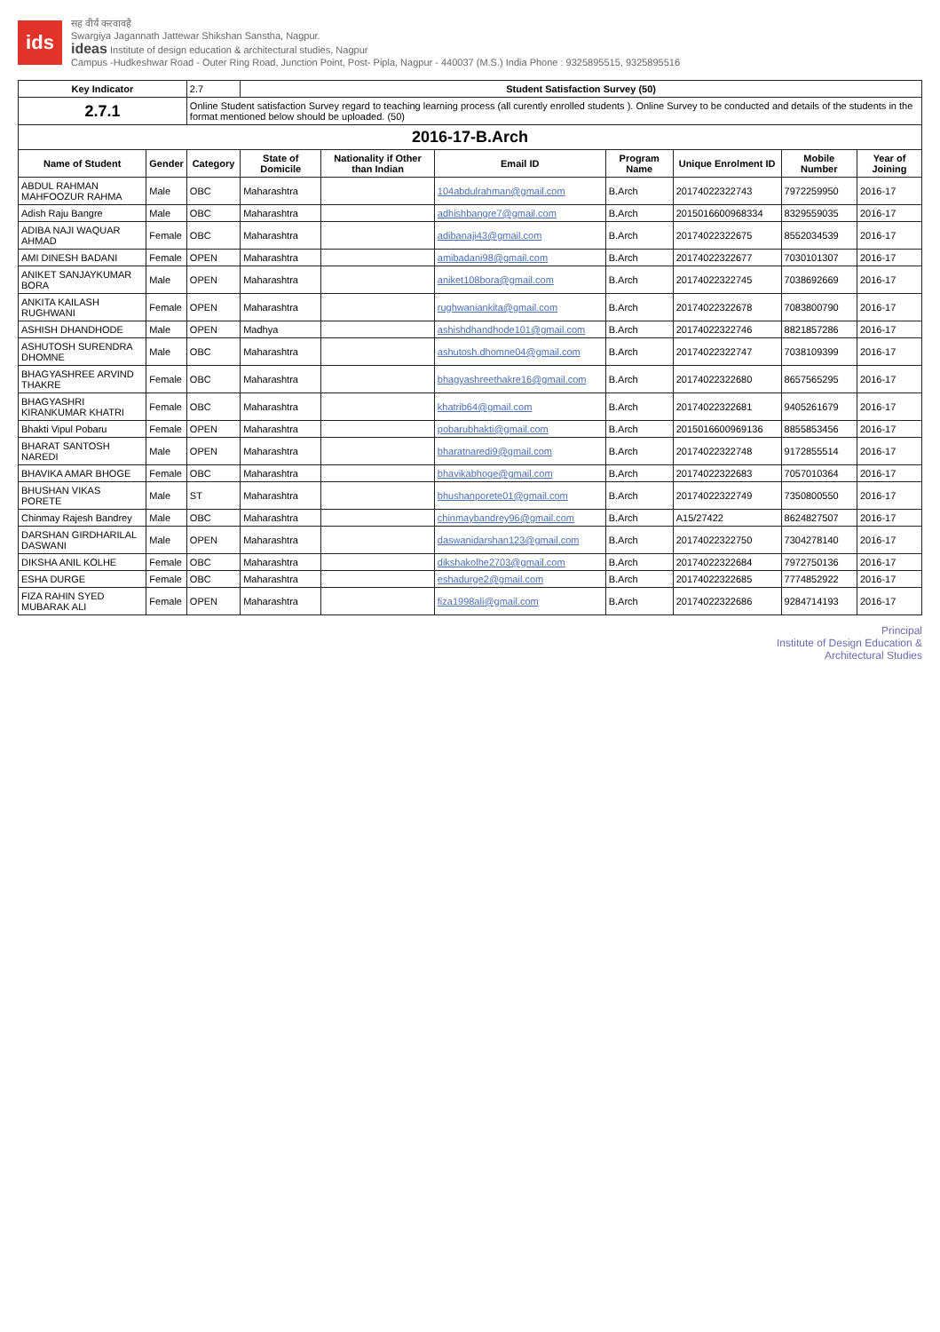ids
सह वीर्यं करवावहै
Swargiya Jagannath Jattewar Shikshan Sanstha, Nagpur.
ideas Institute of design education & architectural studies, Nagpur
Campus -Hudkeshwar Road - Outer Ring Road, Junction Point, Post- Pipla, Nagpur - 440037 (M.S.) India Phone : 9325895515, 9325895516
| Key Indicator | | 2.7 | Student Satisfaction Survey (50) | | | | | | |
| 2.7.1 | | Online Student satisfaction Survey regard to teaching learning process (all curently enrolled students ). Online Survey to be conducted and details of the students in the format mentioned below should be uploaded. (50) | | | | | | | |
| 2016-17-B.Arch | | | | | | | | | |
| Name of Student | Gender | Category | State of Domicile | Nationality if Other than Indian | Email ID | Program Name | Unique Enrolment ID | Mobile Number | Year of Joining |
| ABDUL RAHMAN MAHFOOZUR RAHMA | Male | OBC | Maharashtra | | 104abdulrahman@gmail.com | B.Arch | 20174022322743 | 7972259950 | 2016-17 |
| Adish Raju Bangre | Male | OBC | Maharashtra | | adhishbangre7@gmail.com | B.Arch | 2015016600968334 | 8329559035 | 2016-17 |
| ADIBA NAJI WAQUAR AHMAD | Female | OBC | Maharashtra | | adibanaji43@gmail.com | B.Arch | 20174022322675 | 8552034539 | 2016-17 |
| AMI DINESH BADANI | Female | OPEN | Maharashtra | | amibadani98@gmail.com | B.Arch | 20174022322677 | 7030101307 | 2016-17 |
| ANIKET SANJAYKUMAR BORA | Male | OPEN | Maharashtra | | aniket108bora@gmail.com | B.Arch | 20174022322745 | 7038692669 | 2016-17 |
| ANKITA KAILASH RUGHWANI | Female | OPEN | Maharashtra | | rughwaniankita@gmail.com | B.Arch | 20174022322678 | 7083800790 | 2016-17 |
| ASHISH DHANDHODE | Male | OPEN | Madhya | | ashishdhandhode101@gmail.com | B.Arch | 20174022322746 | 8821857286 | 2016-17 |
| ASHUTOSH SURENDRA DHOMNE | Male | OBC | Maharashtra | | ashutosh.dhomne04@gmail.com | B.Arch | 20174022322747 | 7038109399 | 2016-17 |
| BHAGYASHREE ARVIND THAKRE | Female | OBC | Maharashtra | | bhagyashreethakre16@gmail.com | B.Arch | 20174022322680 | 8657565295 | 2016-17 |
| BHAGYASHRI KIRANKUMAR KHATRI | Female | OBC | Maharashtra | | khatrib64@gmail.com | B.Arch | 20174022322681 | 9405261679 | 2016-17 |
| Bhakti Vipul Pobaru | Female | OPEN | Maharashtra | | pobarubhakti@gmail.com | B.Arch | 2015016600969136 | 8855853456 | 2016-17 |
| BHARAT SANTOSH NAREDI | Male | OPEN | Maharashtra | | bharatnaredi9@gmail.com | B.Arch | 20174022322748 | 9172855514 | 2016-17 |
| BHAVIKA AMAR BHOGE | Female | OBC | Maharashtra | | bhavikabhoge@gmail.com | B.Arch | 20174022322683 | 7057010364 | 2016-17 |
| BHUSHAN VIKAS PORETE | Male | ST | Maharashtra | | bhushanporete01@gmail.com | B.Arch | 20174022322749 | 7350800550 | 2016-17 |
| Chinmay Rajesh Bandrey | Male | OBC | Maharashtra | | chinmaybandrey96@gmail.com | B.Arch | A15/27422 | 8624827507 | 2016-17 |
| DARSHAN GIRDHARILAL DASWANI | Male | OPEN | Maharashtra | | daswanidarshan123@gmail.com | B.Arch | 20174022322750 | 7304278140 | 2016-17 |
| DIKSHA ANIL KOLHE | Female | OBC | Maharashtra | | dikshakolhe2703@gmail.com | B.Arch | 20174022322684 | 7972750136 | 2016-17 |
| ESHA DURGE | Female | OBC | Maharashtra | | eshadurge2@gmail.com | B.Arch | 20174022322685 | 7774852922 | 2016-17 |
| FIZA RAHIN SYED MUBARAK ALI | Female | OPEN | Maharashtra | | fiza1998ali@gmail.com | B.Arch | 20174022322686 | 9284714193 | 2016-17 |
Principal
Institute of Design Education &
Architectural Studies